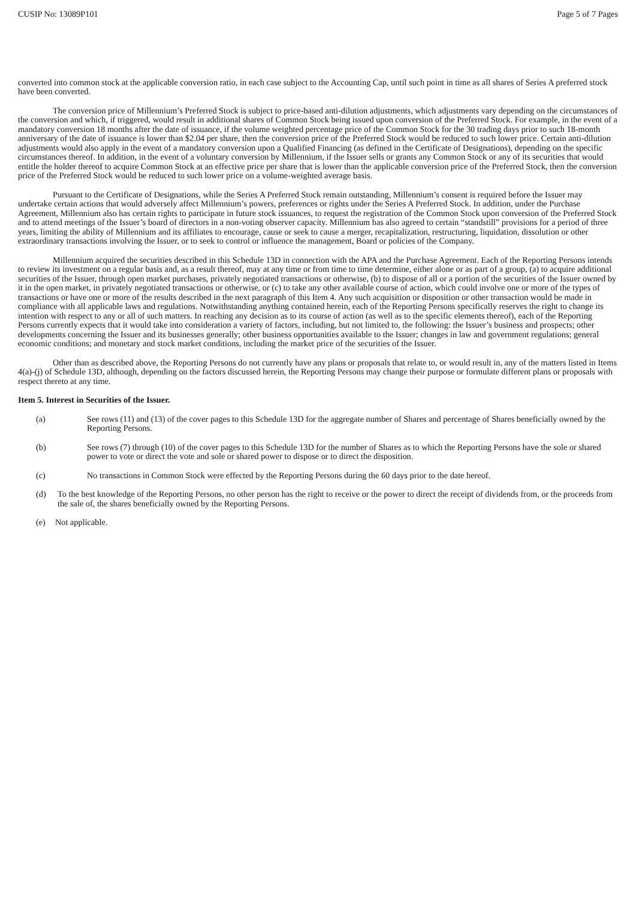CUSIP No: 13089P101 Page 5 of 7 Pages
converted into common stock at the applicable conversion ratio, in each case subject to the Accounting Cap, until such point in time as all shares of Series A preferred stock have been converted.
The conversion price of Millennium’s Preferred Stock is subject to price-based anti-dilution adjustments, which adjustments vary depending on the circumstances of the conversion and which, if triggered, would result in additional shares of Common Stock being issued upon conversion of the Preferred Stock. For example, in the event of a mandatory conversion 18 months after the date of issuance, if the volume weighted percentage price of the Common Stock for the 30 trading days prior to such 18-month anniversary of the date of issuance is lower than $2.04 per share, then the conversion price of the Preferred Stock would be reduced to such lower price. Certain anti-dilution adjustments would also apply in the event of a mandatory conversion upon a Qualified Financing (as defined in the Certificate of Designations), depending on the specific circumstances thereof. In addition, in the event of a voluntary conversion by Millennium, if the Issuer sells or grants any Common Stock or any of its securities that would entitle the holder thereof to acquire Common Stock at an effective price per share that is lower than the applicable conversion price of the Preferred Stock, then the conversion price of the Preferred Stock would be reduced to such lower price on a volume-weighted average basis.
Pursuant to the Certificate of Designations, while the Series A Preferred Stock remain outstanding, Millennium’s consent is required before the Issuer may undertake certain actions that would adversely affect Millennium’s powers, preferences or rights under the Series A Preferred Stock. In addition, under the Purchase Agreement, Millennium also has certain rights to participate in future stock issuances, to request the registration of the Common Stock upon conversion of the Preferred Stock and to attend meetings of the Issuer’s board of directors in a non-voting observer capacity. Millennium has also agreed to certain “standstill” provisions for a period of three years, limiting the ability of Millennium and its affiliates to encourage, cause or seek to cause a merger, recapitalization, restructuring, liquidation, dissolution or other extraordinary transactions involving the Issuer, or to seek to control or influence the management, Board or policies of the Company.
Millennium acquired the securities described in this Schedule 13D in connection with the APA and the Purchase Agreement. Each of the Reporting Persons intends to review its investment on a regular basis and, as a result thereof, may at any time or from time to time determine, either alone or as part of a group, (a) to acquire additional securities of the Issuer, through open market purchases, privately negotiated transactions or otherwise, (b) to dispose of all or a portion of the securities of the Issuer owned by it in the open market, in privately negotiated transactions or otherwise, or (c) to take any other available course of action, which could involve one or more of the types of transactions or have one or more of the results described in the next paragraph of this Item 4. Any such acquisition or disposition or other transaction would be made in compliance with all applicable laws and regulations. Notwithstanding anything contained herein, each of the Reporting Persons specifically reserves the right to change its intention with respect to any or all of such matters. In reaching any decision as to its course of action (as well as to the specific elements thereof), each of the Reporting Persons currently expects that it would take into consideration a variety of factors, including, but not limited to, the following: the Issuer’s business and prospects; other developments concerning the Issuer and its businesses generally; other business opportunities available to the Issuer; changes in law and government regulations; general economic conditions; and monetary and stock market conditions, including the market price of the securities of the Issuer.
Other than as described above, the Reporting Persons do not currently have any plans or proposals that relate to, or would result in, any of the matters listed in Items 4(a)-(j) of Schedule 13D, although, depending on the factors discussed herein, the Reporting Persons may change their purpose or formulate different plans or proposals with respect thereto at any time.
Item 5. Interest in Securities of the Issuer.
(a) See rows (11) and (13) of the cover pages to this Schedule 13D for the aggregate number of Shares and percentage of Shares beneficially owned by the Reporting Persons.
(b) See rows (7) through (10) of the cover pages to this Schedule 13D for the number of Shares as to which the Reporting Persons have the sole or shared power to vote or direct the vote and sole or shared power to dispose or to direct the disposition.
(c) No transactions in Common Stock were effected by the Reporting Persons during the 60 days prior to the date hereof.
(d) To the best knowledge of the Reporting Persons, no other person has the right to receive or the power to direct the receipt of dividends from, or the proceeds from the sale of, the shares beneficially owned by the Reporting Persons.
(e) Not applicable.